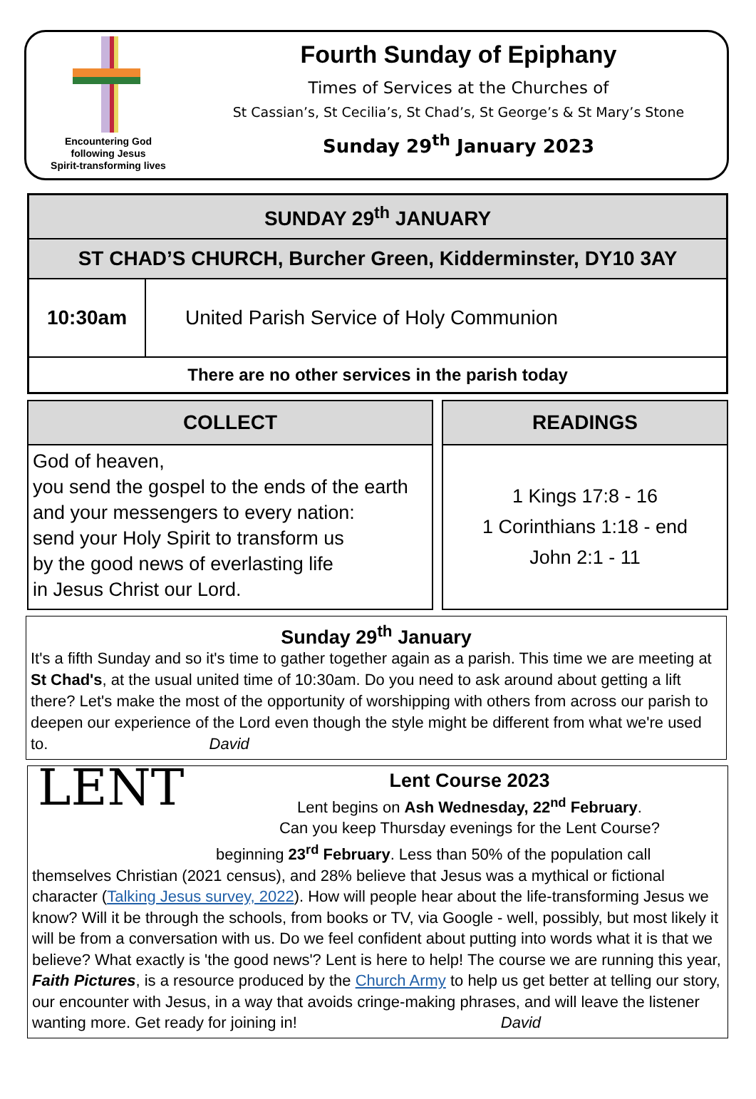Encountering God
following Jesus
Spirit-transforming lives
Fourth Sunday of Epiphany
Times of Services at the Churches of
St Cassian’s, St Cecilia’s, St Chad’s, St George’s & St Mary’s Stone
Sunday 29<sup>th</sup> January 2023
| SUNDAY 29<sup>th</sup> JANUARY | |
| --- | --- |
| ST CHAD’S CHURCH, Burcher Green, Kidderminster, DY10 3AY | |
| 10:30am | United Parish Service of Holy Communion |
| There are no other services in the parish today | |
COLLECT
God of heaven,
you send the gospel to the ends of the earth and your messengers to every nation:
send your Holy Spirit to transform us
by the good news of everlasting life
in Jesus Christ our Lord.
READINGS
1 Kings 17:8 - 16
1 Corinthians 1:18 - end
John 2:1 - 11
Sunday 29<sup>th</sup> January
It's a fifth Sunday and so it's time to gather together again as a parish. This time we are meeting at St Chad's, at the usual united time of 10:30am. Do you need to ask around about getting a lift there? Let's make the most of the opportunity of worshipping with others from across our parish to deepen our experience of the Lord even though the style might be different from what we're used to. David
LENT
Lent Course 2023
Lent begins on Ash Wednesday, 22<sup>nd</sup> February.
Can you keep Thursday evenings for the Lent Course?
beginning 23<sup>rd</sup> February. Less than 50% of the population call themselves Christian (2021 census), and 28% believe that Jesus was a mythical or fictional character (Talking Jesus survey, 2022). How will people hear about the life-transforming Jesus we know? Will it be through the schools, from books or TV, via Google - well, possibly, but most likely it will be from a conversation with us. Do we feel confident about putting into words what it is that we believe? What exactly is 'the good news'? Lent is here to help! The course we are running this year, Faith Pictures, is a resource produced by the Church Army to help us get better at telling our story, our encounter with Jesus, in a way that avoids cringe-making phrases, and will leave the listener wanting more. Get ready for joining in! David